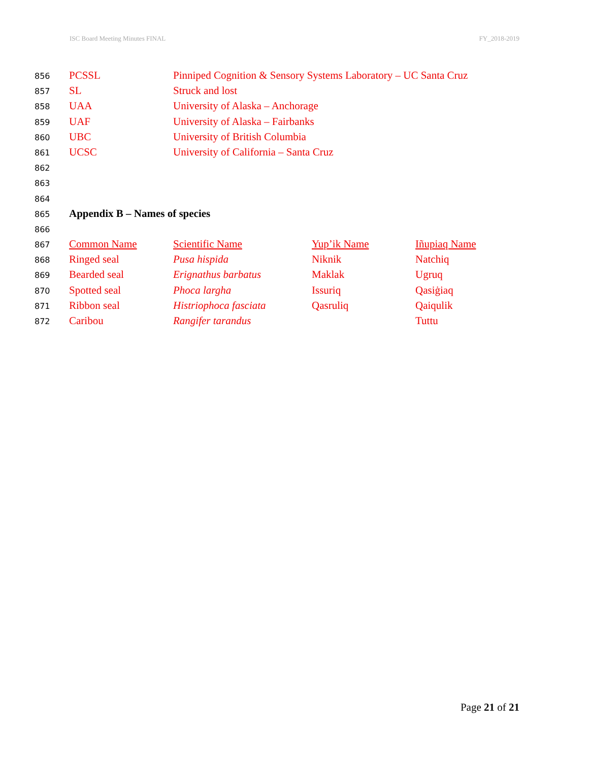ISC Board Meeting Minutes FINAL FY_2018-2019
| 856 | PCSSL | Pinniped Cognition & Sensory Systems Laboratory – UC Santa Cruz | | |
| 857 | SL | Struck and lost | | |
| 858 | UAA | University of Alaska – Anchorage | | |
| 859 | UAF | University of Alaska – Fairbanks | | |
| 860 | UBC | University of British Columbia | | |
| 861 | UCSC | University of California – Santa Cruz | | |
| 862 | | | | |
| 863 | | | | |
| 864 | | | | |
| 865 | Appendix B – Names of species | | | |
| 866 | | | | |
| 867 | Common Name | Scientific Name | Yup’ik Name | Iñupiaq Name |
| 868 | Ringed seal | Pusa hispida | Niknik | Natchiq |
| 869 | Bearded seal | Erignathus barbatus | Maklak | Ugruq |
| 870 | Spotted seal | Phoca largha | Issuriq | Qasiġiaq |
| 871 | Ribbon seal | Histriophoca fasciata | Qasruliq | Qaiqulik |
| 872 | Caribou | Rangifer tarandus | | Tuttu |
Page 21 of 21